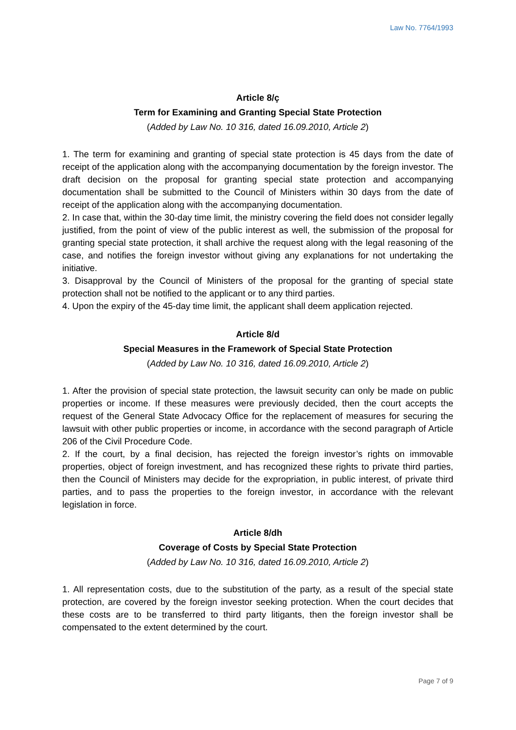Law No. 7764/1993
Article 8/ç
Term for Examining and Granting Special State Protection
(Added by Law No. 10 316, dated 16.09.2010, Article 2)
1. The term for examining and granting of special state protection is 45 days from the date of receipt of the application along with the accompanying documentation by the foreign investor. The draft decision on the proposal for granting special state protection and accompanying documentation shall be submitted to the Council of Ministers within 30 days from the date of receipt of the application along with the accompanying documentation.
2. In case that, within the 30-day time limit, the ministry covering the field does not consider legally justified, from the point of view of the public interest as well, the submission of the proposal for granting special state protection, it shall archive the request along with the legal reasoning of the case, and notifies the foreign investor without giving any explanations for not undertaking the initiative.
3. Disapproval by the Council of Ministers of the proposal for the granting of special state protection shall not be notified to the applicant or to any third parties.
4. Upon the expiry of the 45-day time limit, the applicant shall deem application rejected.
Article 8/d
Special Measures in the Framework of Special State Protection
(Added by Law No. 10 316, dated 16.09.2010, Article 2)
1. After the provision of special state protection, the lawsuit security can only be made on public properties or income. If these measures were previously decided, then the court accepts the request of the General State Advocacy Office for the replacement of measures for securing the lawsuit with other public properties or income, in accordance with the second paragraph of Article 206 of the Civil Procedure Code.
2. If the court, by a final decision, has rejected the foreign investor’s rights on immovable properties, object of foreign investment, and has recognized these rights to private third parties, then the Council of Ministers may decide for the expropriation, in public interest, of private third parties, and to pass the properties to the foreign investor, in accordance with the relevant legislation in force.
Article 8/dh
Coverage of Costs by Special State Protection
(Added by Law No. 10 316, dated 16.09.2010, Article 2)
1. All representation costs, due to the substitution of the party, as a result of the special state protection, are covered by the foreign investor seeking protection. When the court decides that these costs are to be transferred to third party litigants, then the foreign investor shall be compensated to the extent determined by the court.
Page 7 of 9